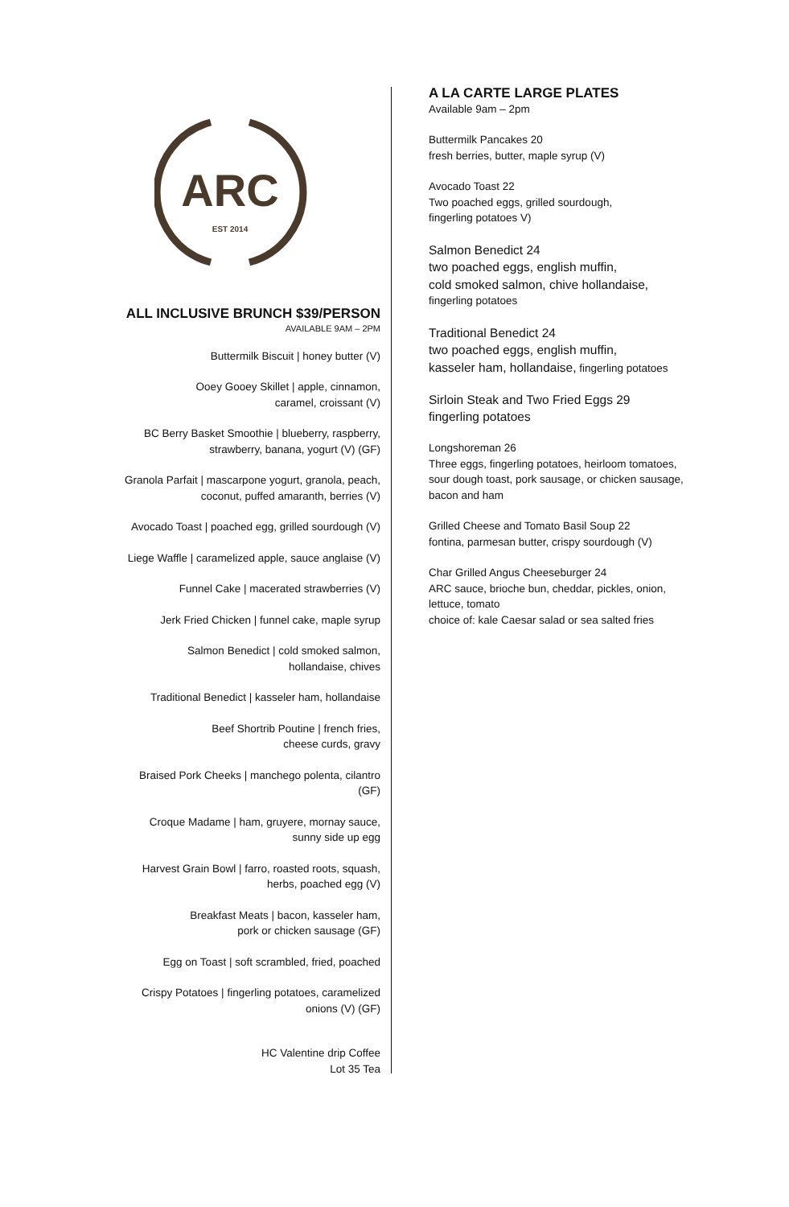ARC
EST 2014
ALL INCLUSIVE BRUNCH $39/PERSON
AVAILABLE 9AM – 2PM
Buttermilk Biscuit | honey butter (V)
Ooey Gooey Skillet | apple, cinnamon,
caramel, croissant (V)
BC Berry Basket Smoothie | blueberry, raspberry,
strawberry, banana, yogurt (V) (GF)
Granola Parfait | mascarpone yogurt, granola, peach,
coconut, puffed amaranth, berries (V)
Avocado Toast | poached egg, grilled sourdough (V)
Liege Waffle | caramelized apple, sauce anglaise (V)
Funnel Cake | macerated strawberries (V)
Jerk Fried Chicken | funnel cake, maple syrup
Salmon Benedict | cold smoked salmon,
hollandaise, chives
Traditional Benedict | kasseler ham, hollandaise
Beef Shortrib Poutine | french fries,
cheese curds, gravy
Braised Pork Cheeks | manchego polenta, cilantro
(GF)
Croque Madame | ham, gruyere, mornay sauce,
sunny side up egg
Harvest Grain Bowl | farro, roasted roots, squash,
herbs, poached egg (V)
Breakfast Meats | bacon, kasseler ham,
pork or chicken sausage (GF)
Egg on Toast | soft scrambled, fried, poached
Crispy Potatoes | fingerling potatoes, caramelized
onions (V) (GF)
HC Valentine drip Coffee
Lot 35 Tea
A LA CARTE LARGE PLATES
Available 9am – 2pm
Buttermilk Pancakes 20
fresh berries, butter, maple syrup (V)
Avocado Toast 22
Two poached eggs, grilled sourdough,
fingerling potatoes V)
Salmon Benedict 24
two poached eggs, english muffin,
cold smoked salmon, chive hollandaise,
fingerling potatoes
Traditional Benedict 24
two poached eggs, english muffin,
kasseler ham, hollandaise, fingerling potatoes
Sirloin Steak and Two Fried Eggs 29
fingerling potatoes
Longshoreman 26
Three eggs, fingerling potatoes, heirloom tomatoes,
sour dough toast, pork sausage, or chicken sausage,
bacon and ham
Grilled Cheese and Tomato Basil Soup 22
fontina, parmesan butter, crispy sourdough (V)
Char Grilled Angus Cheeseburger 24
ARC sauce, brioche bun, cheddar, pickles, onion,
lettuce, tomato
choice of: kale Caesar salad or sea salted fries